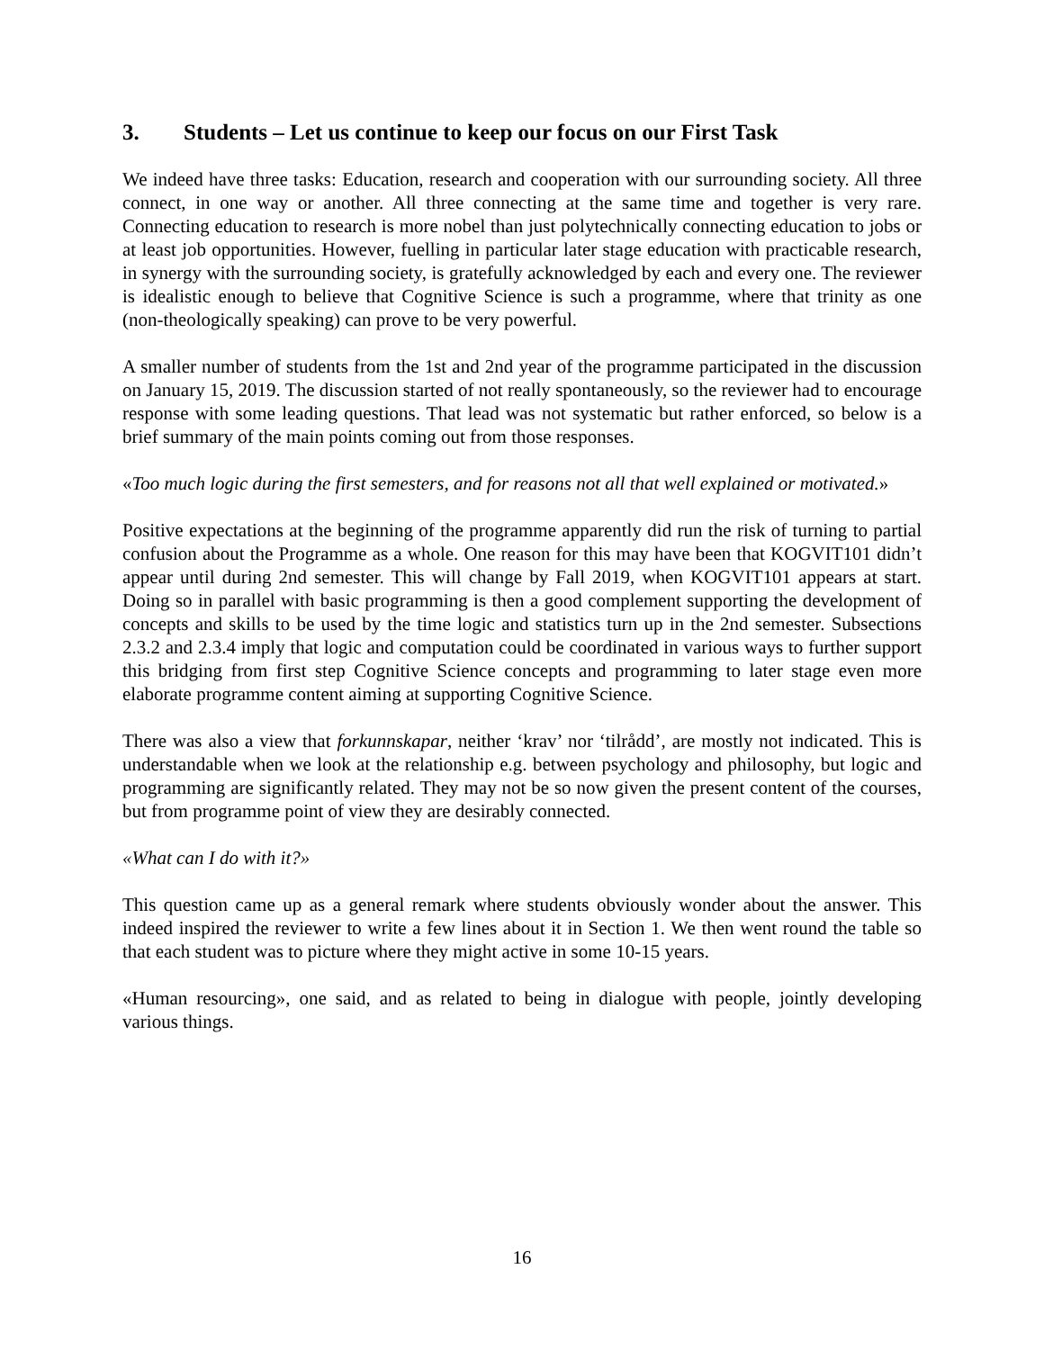3. Students – Let us continue to keep our focus on our First Task
We indeed have three tasks: Education, research and cooperation with our surrounding society. All three connect, in one way or another. All three connecting at the same time and together is very rare. Connecting education to research is more nobel than just polytechnically connecting education to jobs or at least job opportunities. However, fuelling in particular later stage education with practicable research, in synergy with the surrounding society, is gratefully acknowledged by each and every one. The reviewer is idealistic enough to believe that Cognitive Science is such a programme, where that trinity as one (non-theologically speaking) can prove to be very powerful.
A smaller number of students from the 1st and 2nd year of the programme participated in the discussion on January 15, 2019. The discussion started of not really spontaneously, so the reviewer had to encourage response with some leading questions. That lead was not systematic but rather enforced, so below is a brief summary of the main points coming out from those responses.
«Too much logic during the first semesters, and for reasons not all that well explained or motivated.»
Positive expectations at the beginning of the programme apparently did run the risk of turning to partial confusion about the Programme as a whole. One reason for this may have been that KOGVIT101 didn’t appear until during 2nd semester. This will change by Fall 2019, when KOGVIT101 appears at start. Doing so in parallel with basic programming is then a good complement supporting the development of concepts and skills to be used by the time logic and statistics turn up in the 2nd semester. Subsections 2.3.2 and 2.3.4 imply that logic and computation could be coordinated in various ways to further support this bridging from first step Cognitive Science concepts and programming to later stage even more elaborate programme content aiming at supporting Cognitive Science.
There was also a view that forkunnskapar, neither ‘krav’ nor ‘tilrådd’, are mostly not indicated. This is understandable when we look at the relationship e.g. between psychology and philosophy, but logic and programming are significantly related. They may not be so now given the present content of the courses, but from programme point of view they are desirably connected.
«What can I do with it?»
This question came up as a general remark where students obviously wonder about the answer. This indeed inspired the reviewer to write a few lines about it in Section 1. We then went round the table so that each student was to picture where they might active in some 10-15 years.
«Human resourcing», one said, and as related to being in dialogue with people, jointly developing various things.
16